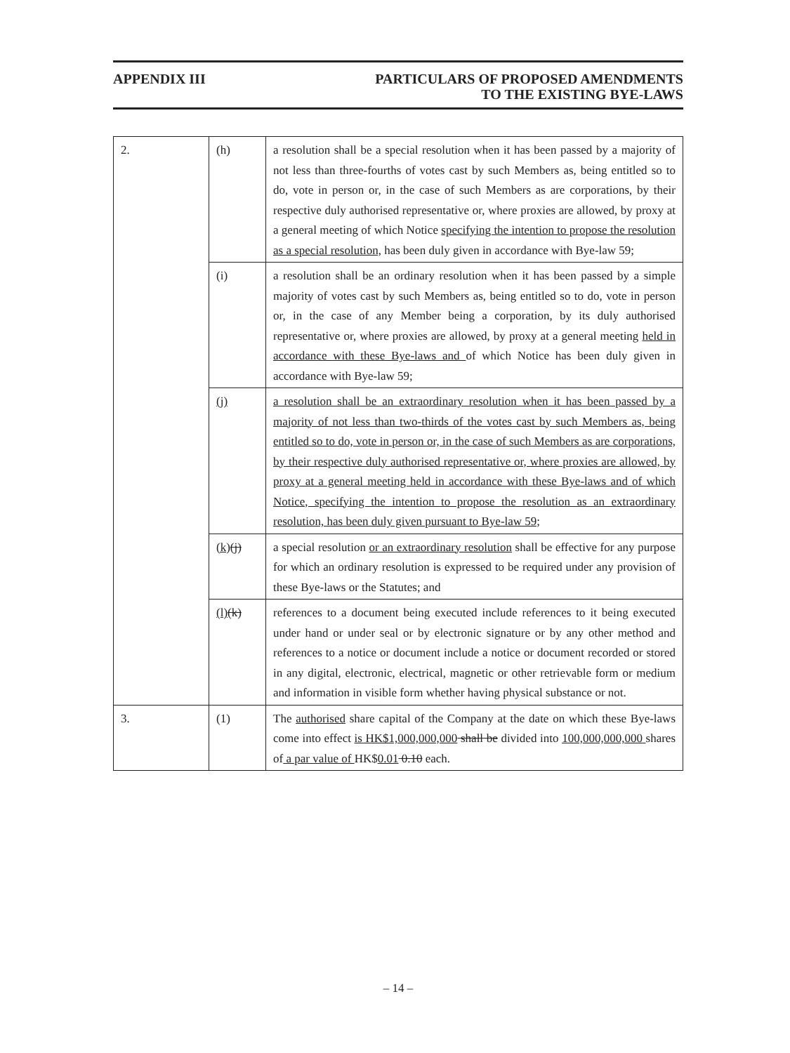APPENDIX III PARTICULARS OF PROPOSED AMENDMENTS
TO THE EXISTING BYE-LAWS
| 2. | (h) | a resolution shall be a special resolution when it has been passed by a majority of not less than three-fourths of votes cast by such Members as, being entitled so to do, vote in person or, in the case of such Members as are corporations, by their respective duly authorised representative or, where proxies are allowed, by proxy at a general meeting of which Notice specifying the intention to propose the resolution as a special resolution, has been duly given in accordance with Bye-law 59; |
| | (i) | a resolution shall be an ordinary resolution when it has been passed by a simple majority of votes cast by such Members as, being entitled so to do, vote in person or, in the case of any Member being a corporation, by its duly authorised representative or, where proxies are allowed, by proxy at a general meeting held in accordance with these Bye-laws and of which Notice has been duly given in accordance with Bye-law 59; |
| | (j) | a resolution shall be an extraordinary resolution when it has been passed by a majority of not less than two-thirds of the votes cast by such Members as, being entitled so to do, vote in person or, in the case of such Members as are corporations, by their respective duly authorised representative or, where proxies are allowed, by proxy at a general meeting held in accordance with these Bye-laws and of which Notice, specifying the intention to propose the resolution as an extraordinary resolution, has been duly given pursuant to Bye-law 59; |
| | (k) (j) | a special resolution or an extraordinary resolution shall be effective for any purpose for which an ordinary resolution is expressed to be required under any provision of these Bye-laws or the Statutes; and |
| | (l) (k) | references to a document being executed include references to it being executed under hand or under seal or by electronic signature or by any other method and references to a notice or document include a notice or document recorded or stored in any digital, electronic, electrical, magnetic or other retrievable form or medium and information in visible form whether having physical substance or not. |
| 3. | (1) | The authorised share capital of the Company at the date on which these Bye-laws come into effect is HK$1,000,000,000 shall be divided into 100,000,000,000 shares of a par value of HK$ 0.01 0.10 each. |
– 14 –